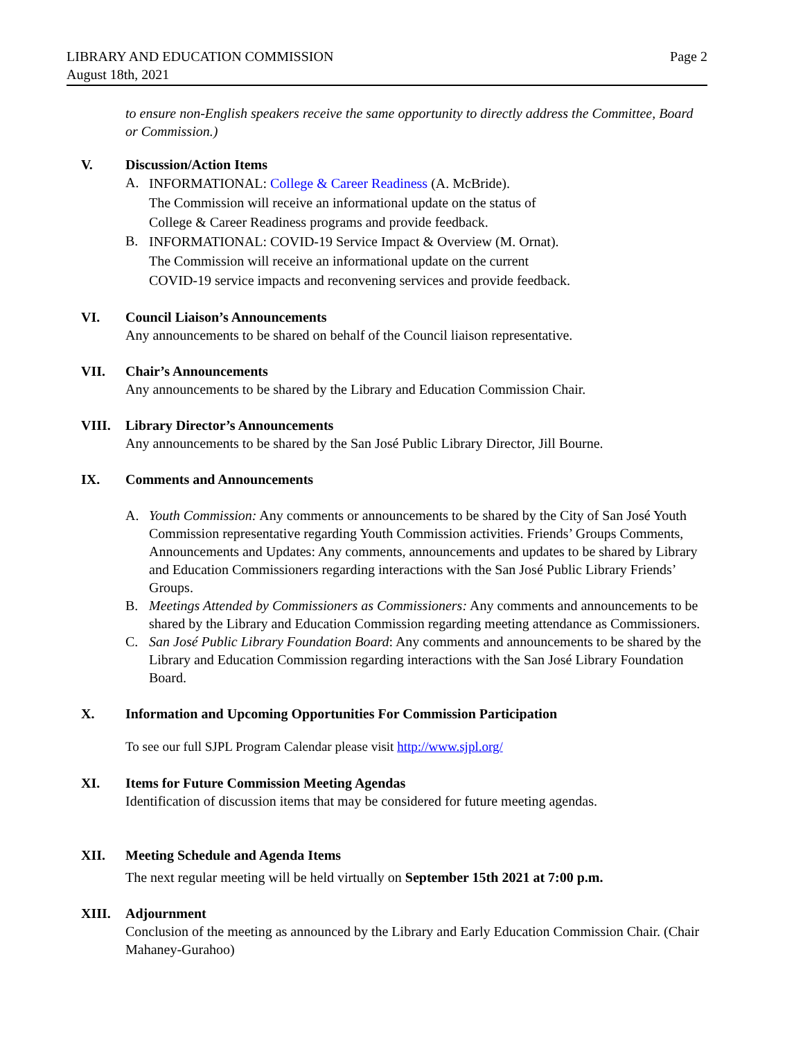LIBRARY AND EDUCATION COMMISSION
August 18th, 2021
Page 2
to ensure non-English speakers receive the same opportunity to directly address the Committee, Board or Commission.)
V. Discussion/Action Items
A.
INFORMATIONAL: College & Career Readiness (A. McBride).
The Commission will receive an informational update on the status of
College & Career Readiness programs and provide feedback.
B.
INFORMATIONAL: COVID-19 Service Impact & Overview (M. Ornat).
The Commission will receive an informational update on the current
COVID-19 service impacts and reconvening services and provide feedback.
VI. Council Liaison’s Announcements
Any announcements to be shared on behalf of the Council liaison representative.
VII. Chair’s Announcements
Any announcements to be shared by the Library and Education Commission Chair.
VIII. Library Director’s Announcements
Any announcements to be shared by the San José Public Library Director, Jill Bourne.
IX. Comments and Announcements
A. Youth Commission: Any comments or announcements to be shared by the City of San José Youth Commission representative regarding Youth Commission activities. Friends’ Groups Comments, Announcements and Updates: Any comments, announcements and updates to be shared by Library and Education Commissioners regarding interactions with the San José Public Library Friends’ Groups.
B. Meetings Attended by Commissioners as Commissioners: Any comments and announcements to be shared by the Library and Education Commission regarding meeting attendance as Commissioners.
C. San José Public Library Foundation Board: Any comments and announcements to be shared by the Library and Education Commission regarding interactions with the San José Library Foundation Board.
X. Information and Upcoming Opportunities For Commission Participation
To see our full SJPL Program Calendar please visit http://www.sjpl.org/
XI. Items for Future Commission Meeting Agendas
Identification of discussion items that may be considered for future meeting agendas.
XII. Meeting Schedule and Agenda Items
The next regular meeting will be held virtually on September 15th 2021 at 7:00 p.m.
XIII. Adjournment
Conclusion of the meeting as announced by the Library and Early Education Commission Chair. (Chair Mahaney-Gurahoo)